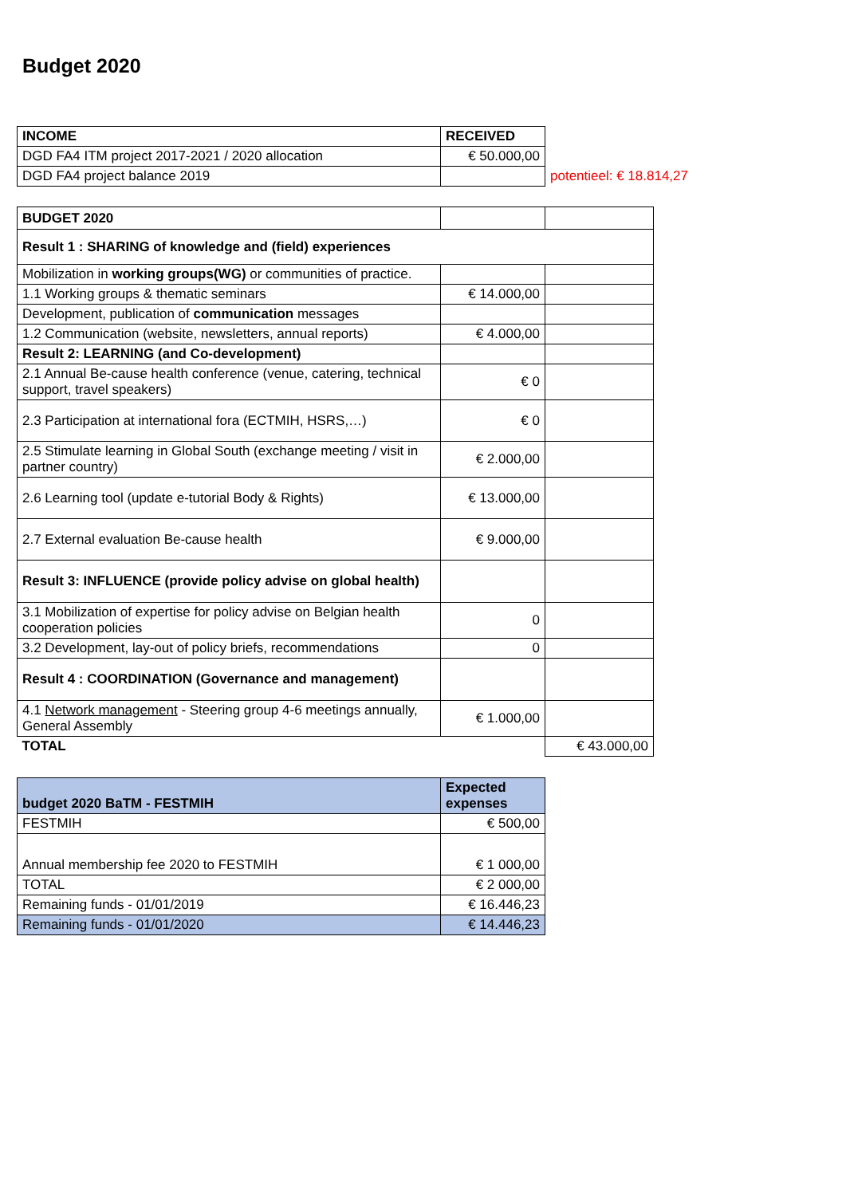Budget 2020
| INCOME | RECEIVED | |
| DGD FA4 ITM project 2017-2021 / 2020 allocation | € 50.000,00 | |
| DGD FA4 project balance 2019 | | potentieel: € 18.814,27 |
| BUDGET 2020 | | |
| Result 1 : SHARING of knowledge and (field) experiences | | |
| Mobilization in working groups(WG) or communities of practice. | | |
| 1.1 Working groups & thematic seminars | € 14.000,00 | |
| Development, publication of communication messages | | |
| 1.2 Communication (website, newsletters, annual reports) | € 4.000,00 | |
| Result 2: LEARNING (and Co-development) | | |
| 2.1 Annual Be-cause health conference (venue, catering, technical support, travel speakers) | € 0 | |
| 2.3 Participation at international fora (ECTMIH, HSRS,…) | € 0 | |
| 2.5 Stimulate learning in Global South (exchange meeting / visit in partner country) | € 2.000,00 | |
| 2.6 Learning tool (update e-tutorial Body & Rights) | € 13.000,00 | |
| 2.7 External evaluation Be-cause health | € 9.000,00 | |
| Result 3: INFLUENCE (provide policy advise on global health) | | |
| 3.1 Mobilization of expertise for policy advise on Belgian health cooperation policies | 0 | |
| 3.2 Development, lay-out of policy briefs, recommendations | 0 | |
| Result 4 : COORDINATION (Governance and management) | | |
| 4.1 Network management - Steering group 4-6 meetings annually, General Assembly | € 1.000,00 | |
| TOTAL | | € 43.000,00 |
| budget 2020 BaTM - FESTMIH | Expected expenses |
| --- | --- |
| FESTMIH | € 500,00 |
| Annual membership fee 2020 to FESTMIH | € 1 000,00 |
| TOTAL | € 2 000,00 |
| Remaining funds - 01/01/2019 | € 16.446,23 |
| Remaining funds - 01/01/2020 | € 14.446,23 |